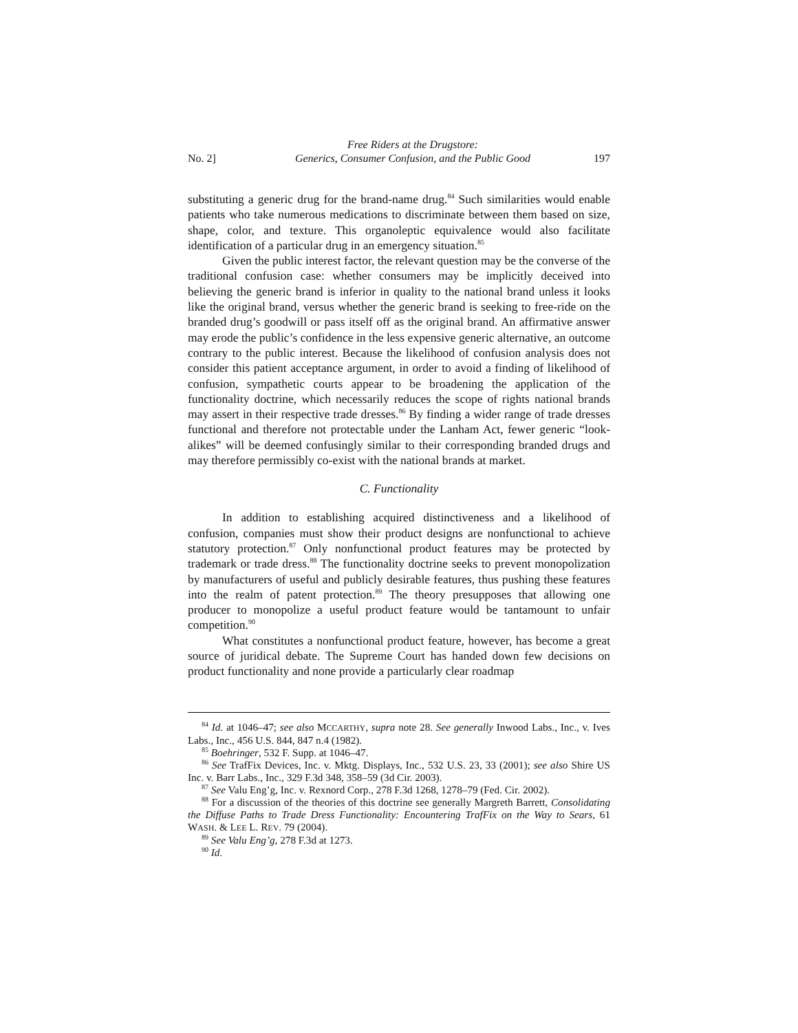No. 2]
Free Riders at the Drugstore:
Generics, Consumer Confusion, and the Public Good
197
substituting a generic drug for the brand-name drug.<sup>84</sup> Such similarities would enable patients who take numerous medications to discriminate between them based on size, shape, color, and texture. This organoleptic equivalence would also facilitate identification of a particular drug in an emergency situation.<sup>85</sup>
Given the public interest factor, the relevant question may be the converse of the traditional confusion case: whether consumers may be implicitly deceived into believing the generic brand is inferior in quality to the national brand unless it looks like the original brand, versus whether the generic brand is seeking to free-ride on the branded drug’s goodwill or pass itself off as the original brand. An affirmative answer may erode the public’s confidence in the less expensive generic alternative, an outcome contrary to the public interest. Because the likelihood of confusion analysis does not consider this patient acceptance argument, in order to avoid a finding of likelihood of confusion, sympathetic courts appear to be broadening the application of the functionality doctrine, which necessarily reduces the scope of rights national brands may assert in their respective trade dresses.<sup>86</sup> By finding a wider range of trade dresses functional and therefore not protectable under the Lanham Act, fewer generic “look-alikes” will be deemed confusingly similar to their corresponding branded drugs and may therefore permissibly co-exist with the national brands at market.
C. Functionality
In addition to establishing acquired distinctiveness and a likelihood of confusion, companies must show their product designs are nonfunctional to achieve statutory protection.<sup>87</sup> Only nonfunctional product features may be protected by trademark or trade dress.<sup>88</sup> The functionality doctrine seeks to prevent monopolization by manufacturers of useful and publicly desirable features, thus pushing these features into the realm of patent protection.<sup>89</sup> The theory presupposes that allowing one producer to monopolize a useful product feature would be tantamount to unfair competition.<sup>90</sup>
What constitutes a nonfunctional product feature, however, has become a great source of juridical debate. The Supreme Court has handed down few decisions on product functionality and none provide a particularly clear roadmap
<sup>84</sup> Id. at 1046–47; see also MCCARTHY, supra note 28. See generally Inwood Labs., Inc., v. Ives Labs., Inc., 456 U.S. 844, 847 n.4 (1982).
<sup>85</sup> Boehringer, 532 F. Supp. at 1046–47.
<sup>86</sup> See TrafFix Devices, Inc. v. Mktg. Displays, Inc., 532 U.S. 23, 33 (2001); see also Shire US Inc. v. Barr Labs., Inc., 329 F.3d 348, 358–59 (3d Cir. 2003).
<sup>87</sup> See Valu Eng’g, Inc. v. Rexnord Corp., 278 F.3d 1268, 1278–79 (Fed. Cir. 2002).
<sup>88</sup> For a discussion of the theories of this doctrine see generally Margreth Barrett, Consolidating the Diffuse Paths to Trade Dress Functionality: Encountering TrafFix on the Way to Sears, 61 WASH. & LEE L. REV. 79 (2004).
<sup>89</sup> See Valu Eng’g, 278 F.3d at 1273.
<sup>90</sup> Id.